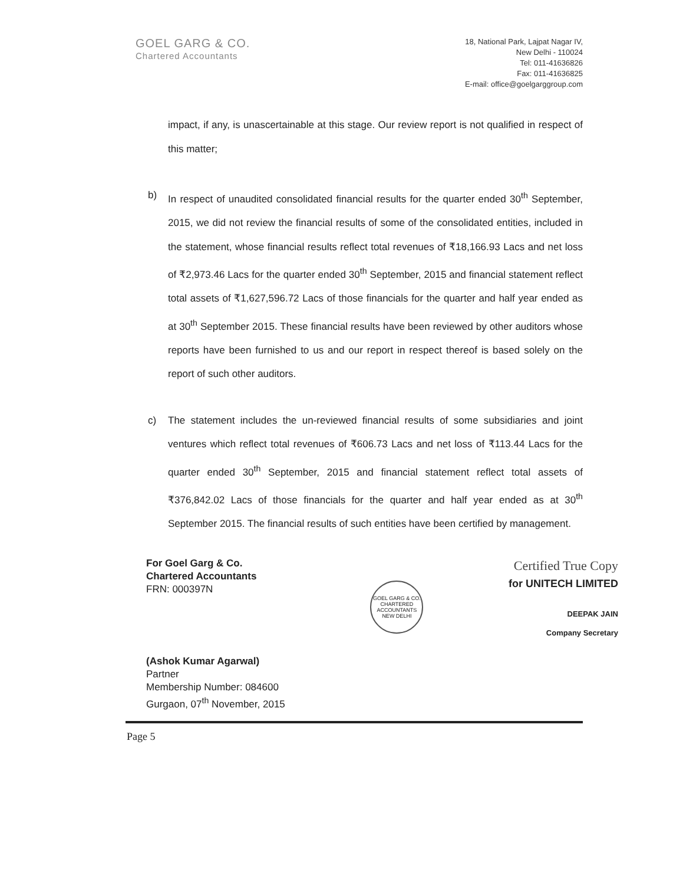GOEL GARG & CO.
Chartered Accountants
18, National Park, Lajpat Nagar IV,
New Delhi - 110024
Tel: 011-41636826
Fax: 011-41636825
E-mail: office@goelgarggroup.com
impact, if any, is unascertainable at this stage. Our review report is not qualified in respect of this matter;
b) In respect of unaudited consolidated financial results for the quarter ended 30<sup>th</sup> September, 2015, we did not review the financial results of some of the consolidated entities, included in the statement, whose financial results reflect total revenues of ₹18,166.93 Lacs and net loss of ₹2,973.46 Lacs for the quarter ended 30<sup>th</sup> September, 2015 and financial statement reflect total assets of ₹1,627,596.72 Lacs of those financials for the quarter and half year ended as at 30<sup>th</sup> September 2015. These financial results have been reviewed by other auditors whose reports have been furnished to us and our report in respect thereof is based solely on the report of such other auditors.
c) The statement includes the un-reviewed financial results of some subsidiaries and joint ventures which reflect total revenues of ₹606.73 Lacs and net loss of ₹113.44 Lacs for the quarter ended 30<sup>th</sup> September, 2015 and financial statement reflect total assets of ₹376,842.02 Lacs of those financials for the quarter and half year ended as at 30<sup>th</sup> September 2015. The financial results of such entities have been certified by management.
For Goel Garg & Co.
Chartered Accountants
FRN: 000397N
(Ashok Kumar Agarwal)
Partner
Membership Number: 084600
Gurgaon, 07<sup>th</sup> November, 2015
GOEL GARG & CO.
CHARTERED ACCOUNTANTS
NEW DELHI
Certified True Copy
for UNITECH LIMITED
DEEPAK JAIN
Company Secretary
Page 5